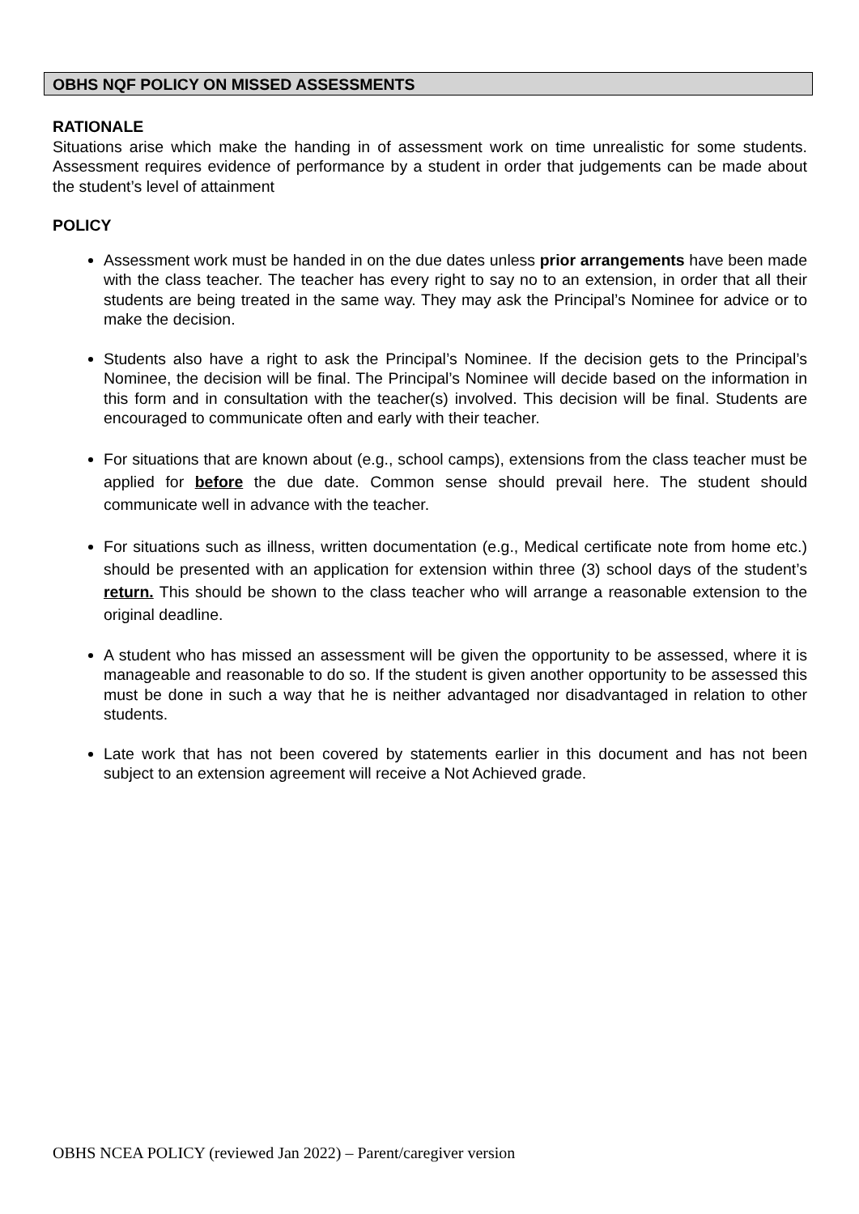OBHS NQF POLICY ON MISSED ASSESSMENTS
RATIONALE
Situations arise which make the handing in of assessment work on time unrealistic for some students. Assessment requires evidence of performance by a student in order that judgements can be made about the student’s level of attainment
POLICY
Assessment work must be handed in on the due dates unless prior arrangements have been made with the class teacher. The teacher has every right to say no to an extension, in order that all their students are being treated in the same way. They may ask the Principal’s Nominee for advice or to make the decision.
Students also have a right to ask the Principal’s Nominee. If the decision gets to the Principal’s Nominee, the decision will be final. The Principal’s Nominee will decide based on the information in this form and in consultation with the teacher(s) involved. This decision will be final. Students are encouraged to communicate often and early with their teacher.
For situations that are known about (e.g., school camps), extensions from the class teacher must be applied for before the due date. Common sense should prevail here. The student should communicate well in advance with the teacher.
For situations such as illness, written documentation (e.g., Medical certificate note from home etc.) should be presented with an application for extension within three (3) school days of the student’s return. This should be shown to the class teacher who will arrange a reasonable extension to the original deadline.
A student who has missed an assessment will be given the opportunity to be assessed, where it is manageable and reasonable to do so. If the student is given another opportunity to be assessed this must be done in such a way that he is neither advantaged nor disadvantaged in relation to other students.
Late work that has not been covered by statements earlier in this document and has not been subject to an extension agreement will receive a Not Achieved grade.
OBHS NCEA POLICY (reviewed Jan 2022) – Parent/caregiver version